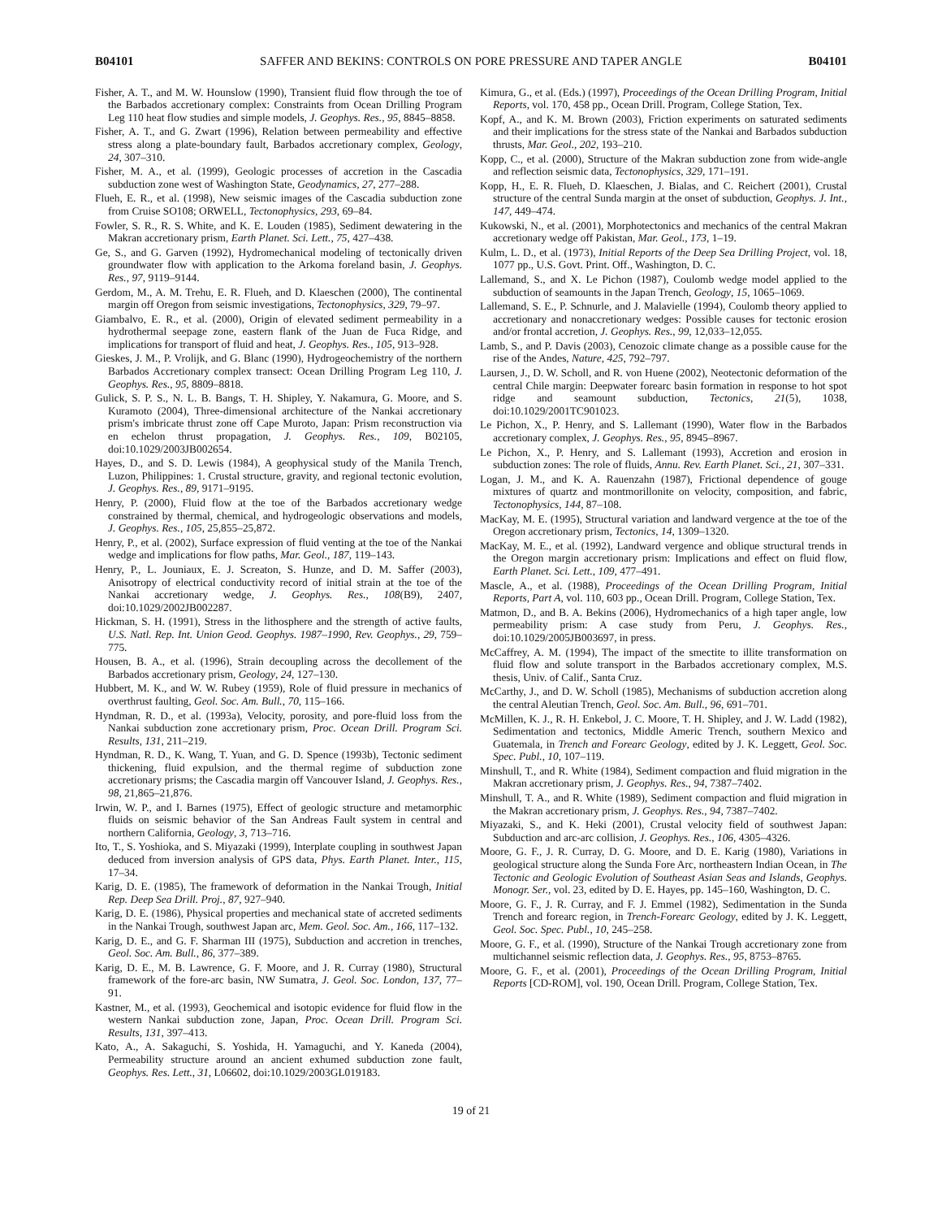B04101 SAFFER AND BEKINS: CONTROLS ON PORE PRESSURE AND TAPER ANGLE B04101
Fisher, A. T., and M. W. Hounslow (1990), Transient fluid flow through the toe of the Barbados accretionary complex: Constraints from Ocean Drilling Program Leg 110 heat flow studies and simple models, J. Geophys. Res., 95, 8845–8858.
Fisher, A. T., and G. Zwart (1996), Relation between permeability and effective stress along a plate-boundary fault, Barbados accretionary complex, Geology, 24, 307–310.
Fisher, M. A., et al. (1999), Geologic processes of accretion in the Cascadia subduction zone west of Washington State, Geodynamics, 27, 277–288.
Flueh, E. R., et al. (1998), New seismic images of the Cascadia subduction zone from Cruise SO108; ORWELL, Tectonophysics, 293, 69–84.
Fowler, S. R., R. S. White, and K. E. Louden (1985), Sediment dewatering in the Makran accretionary prism, Earth Planet. Sci. Lett., 75, 427–438.
Ge, S., and G. Garven (1992), Hydromechanical modeling of tectonically driven groundwater flow with application to the Arkoma foreland basin, J. Geophys. Res., 97, 9119–9144.
Gerdom, M., A. M. Trehu, E. R. Flueh, and D. Klaeschen (2000), The continental margin off Oregon from seismic investigations, Tectonophysics, 329, 79–97.
Giambalvo, E. R., et al. (2000), Origin of elevated sediment permeability in a hydrothermal seepage zone, eastern flank of the Juan de Fuca Ridge, and implications for transport of fluid and heat, J. Geophys. Res., 105, 913–928.
Gieskes, J. M., P. Vrolijk, and G. Blanc (1990), Hydrogeochemistry of the northern Barbados Accretionary complex transect: Ocean Drilling Program Leg 110, J. Geophys. Res., 95, 8809–8818.
Gulick, S. P. S., N. L. B. Bangs, T. H. Shipley, Y. Nakamura, G. Moore, and S. Kuramoto (2004), Three-dimensional architecture of the Nankai accretionary prism's imbricate thrust zone off Cape Muroto, Japan: Prism reconstruction via en echelon thrust propagation, J. Geophys. Res., 109, B02105, doi:10.1029/2003JB002654.
Hayes, D., and S. D. Lewis (1984), A geophysical study of the Manila Trench, Luzon, Philippines: 1. Crustal structure, gravity, and regional tectonic evolution, J. Geophys. Res., 89, 9171–9195.
Henry, P. (2000), Fluid flow at the toe of the Barbados accretionary wedge constrained by thermal, chemical, and hydrogeologic observations and models, J. Geophys. Res., 105, 25,855–25,872.
Henry, P., et al. (2002), Surface expression of fluid venting at the toe of the Nankai wedge and implications for flow paths, Mar. Geol., 187, 119–143.
Henry, P., L. Jouniaux, E. J. Screaton, S. Hunze, and D. M. Saffer (2003), Anisotropy of electrical conductivity record of initial strain at the toe of the Nankai accretionary wedge, J. Geophys. Res., 108(B9), 2407, doi:10.1029/2002JB002287.
Hickman, S. H. (1991), Stress in the lithosphere and the strength of active faults, U.S. Natl. Rep. Int. Union Geod. Geophys. 1987–1990, Rev. Geophys., 29, 759–775.
Housen, B. A., et al. (1996), Strain decoupling across the decollement of the Barbados accretionary prism, Geology, 24, 127–130.
Hubbert, M. K., and W. W. Rubey (1959), Role of fluid pressure in mechanics of overthrust faulting, Geol. Soc. Am. Bull., 70, 115–166.
Hyndman, R. D., et al. (1993a), Velocity, porosity, and pore-fluid loss from the Nankai subduction zone accretionary prism, Proc. Ocean Drill. Program Sci. Results, 131, 211–219.
Hyndman, R. D., K. Wang, T. Yuan, and G. D. Spence (1993b), Tectonic sediment thickening, fluid expulsion, and the thermal regime of subduction zone accretionary prisms; the Cascadia margin off Vancouver Island, J. Geophys. Res., 98, 21,865–21,876.
Irwin, W. P., and I. Barnes (1975), Effect of geologic structure and metamorphic fluids on seismic behavior of the San Andreas Fault system in central and northern California, Geology, 3, 713–716.
Ito, T., S. Yoshioka, and S. Miyazaki (1999), Interplate coupling in southwest Japan deduced from inversion analysis of GPS data, Phys. Earth Planet. Inter., 115, 17–34.
Karig, D. E. (1985), The framework of deformation in the Nankai Trough, Initial Rep. Deep Sea Drill. Proj., 87, 927–940.
Karig, D. E. (1986), Physical properties and mechanical state of accreted sediments in the Nankai Trough, southwest Japan arc, Mem. Geol. Soc. Am., 166, 117–132.
Karig, D. E., and G. F. Sharman III (1975), Subduction and accretion in trenches, Geol. Soc. Am. Bull., 86, 377–389.
Karig, D. E., M. B. Lawrence, G. F. Moore, and J. R. Curray (1980), Structural framework of the fore-arc basin, NW Sumatra, J. Geol. Soc. London, 137, 77–91.
Kastner, M., et al. (1993), Geochemical and isotopic evidence for fluid flow in the western Nankai subduction zone, Japan, Proc. Ocean Drill. Program Sci. Results, 131, 397–413.
Kato, A., A. Sakaguchi, S. Yoshida, H. Yamaguchi, and Y. Kaneda (2004), Permeability structure around an ancient exhumed subduction zone fault, Geophys. Res. Lett., 31, L06602, doi:10.1029/2003GL019183.
Kimura, G., et al. (Eds.) (1997), Proceedings of the Ocean Drilling Program, Initial Reports, vol. 170, 458 pp., Ocean Drill. Program, College Station, Tex.
Kopf, A., and K. M. Brown (2003), Friction experiments on saturated sediments and their implications for the stress state of the Nankai and Barbados subduction thrusts, Mar. Geol., 202, 193–210.
Kopp, C., et al. (2000), Structure of the Makran subduction zone from wide-angle and reflection seismic data, Tectonophysics, 329, 171–191.
Kopp, H., E. R. Flueh, D. Klaeschen, J. Bialas, and C. Reichert (2001), Crustal structure of the central Sunda margin at the onset of subduction, Geophys. J. Int., 147, 449–474.
Kukowski, N., et al. (2001), Morphotectonics and mechanics of the central Makran accretionary wedge off Pakistan, Mar. Geol., 173, 1–19.
Kulm, L. D., et al. (1973), Initial Reports of the Deep Sea Drilling Project, vol. 18, 1077 pp., U.S. Govt. Print. Off., Washington, D. C.
Lallemand, S., and X. Le Pichon (1987), Coulomb wedge model applied to the subduction of seamounts in the Japan Trench, Geology, 15, 1065–1069.
Lallemand, S. E., P. Schnurle, and J. Malavielle (1994), Coulomb theory applied to accretionary and nonaccretionary wedges: Possible causes for tectonic erosion and/or frontal accretion, J. Geophys. Res., 99, 12,033–12,055.
Lamb, S., and P. Davis (2003), Cenozoic climate change as a possible cause for the rise of the Andes, Nature, 425, 792–797.
Laursen, J., D. W. Scholl, and R. von Huene (2002), Neotectonic deformation of the central Chile margin: Deepwater forearc basin formation in response to hot spot ridge and seamount subduction, Tectonics, 21(5), 1038, doi:10.1029/2001TC901023.
Le Pichon, X., P. Henry, and S. Lallemant (1990), Water flow in the Barbados accretionary complex, J. Geophys. Res., 95, 8945–8967.
Le Pichon, X., P. Henry, and S. Lallemant (1993), Accretion and erosion in subduction zones: The role of fluids, Annu. Rev. Earth Planet. Sci., 21, 307–331.
Logan, J. M., and K. A. Rauenzahn (1987), Frictional dependence of gouge mixtures of quartz and montmorillonite on velocity, composition, and fabric, Tectonophysics, 144, 87–108.
MacKay, M. E. (1995), Structural variation and landward vergence at the toe of the Oregon accretionary prism, Tectonics, 14, 1309–1320.
MacKay, M. E., et al. (1992), Landward vergence and oblique structural trends in the Oregon margin accretionary prism: Implications and effect on fluid flow, Earth Planet. Sci. Lett., 109, 477–491.
Mascle, A., et al. (1988), Proceedings of the Ocean Drilling Program, Initial Reports, Part A, vol. 110, 603 pp., Ocean Drill. Program, College Station, Tex.
Matmon, D., and B. A. Bekins (2006), Hydromechanics of a high taper angle, low permeability prism: A case study from Peru, J. Geophys. Res., doi:10.1029/2005JB003697, in press.
McCaffrey, A. M. (1994), The impact of the smectite to illite transformation on fluid flow and solute transport in the Barbados accretionary complex, M.S. thesis, Univ. of Calif., Santa Cruz.
McCarthy, J., and D. W. Scholl (1985), Mechanisms of subduction accretion along the central Aleutian Trench, Geol. Soc. Am. Bull., 96, 691–701.
McMillen, K. J., R. H. Enkebol, J. C. Moore, T. H. Shipley, and J. W. Ladd (1982), Sedimentation and tectonics, Middle Americ Trench, southern Mexico and Guatemala, in Trench and Forearc Geology, edited by J. K. Leggett, Geol. Soc. Spec. Publ., 10, 107–119.
Minshull, T., and R. White (1984), Sediment compaction and fluid migration in the Makran accretionary prism, J. Geophys. Res., 94, 7387–7402.
Minshull, T. A., and R. White (1989), Sediment compaction and fluid migration in the Makran accretionary prism, J. Geophys. Res., 94, 7387–7402.
Miyazaki, S., and K. Heki (2001), Crustal velocity field of southwest Japan: Subduction and arc-arc collision, J. Geophys. Res., 106, 4305–4326.
Moore, G. F., J. R. Curray, D. G. Moore, and D. E. Karig (1980), Variations in geological structure along the Sunda Fore Arc, northeastern Indian Ocean, in The Tectonic and Geologic Evolution of Southeast Asian Seas and Islands, Geophys. Monogr. Ser., vol. 23, edited by D. E. Hayes, pp. 145–160, Washington, D. C.
Moore, G. F., J. R. Curray, and F. J. Emmel (1982), Sedimentation in the Sunda Trench and forearc region, in Trench-Forearc Geology, edited by J. K. Leggett, Geol. Soc. Spec. Publ., 10, 245–258.
Moore, G. F., et al. (1990), Structure of the Nankai Trough accretionary zone from multichannel seismic reflection data, J. Geophys. Res., 95, 8753–8765.
Moore, G. F., et al. (2001), Proceedings of the Ocean Drilling Program, Initial Reports [CD-ROM], vol. 190, Ocean Drill. Program, College Station, Tex.
19 of 21